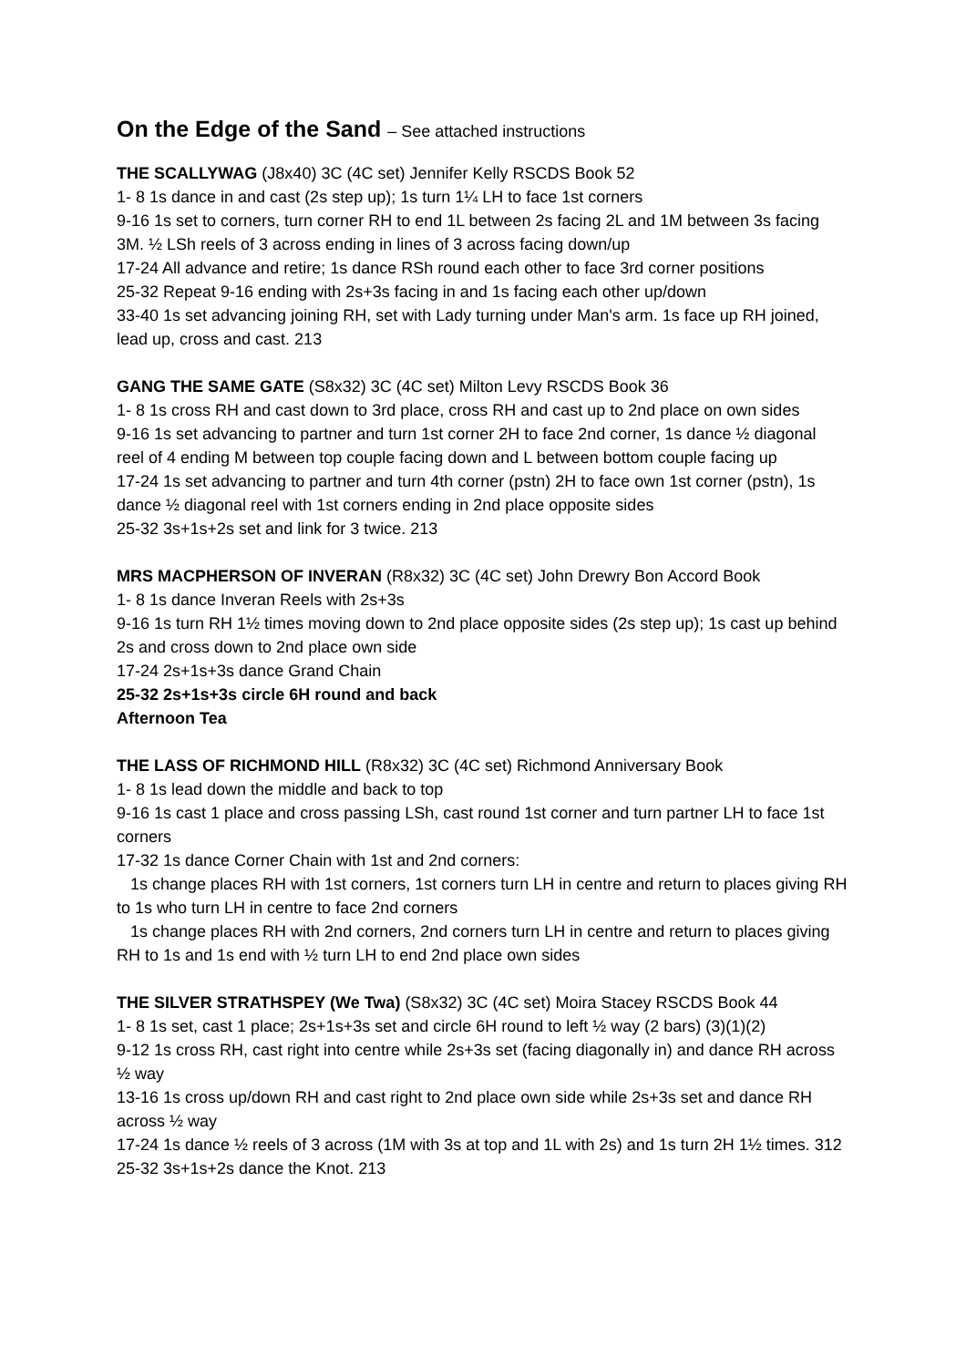On the Edge of the Sand – See attached instructions
THE SCALLYWAG (J8x40) 3C (4C set) Jennifer Kelly RSCDS Book 52
1- 8 1s dance in and cast (2s step up); 1s turn 1¼ LH to face 1st corners
9-16 1s set to corners, turn corner RH to end 1L between 2s facing 2L and 1M between 3s facing 3M. ½ LSh reels of 3 across ending in lines of 3 across facing down/up
17-24 All advance and retire; 1s dance RSh round each other to face 3rd corner positions
25-32 Repeat 9-16 ending with 2s+3s facing in and 1s facing each other up/down
33-40 1s set advancing joining RH, set with Lady turning under Man's arm. 1s face up RH joined, lead up, cross and cast. 213
GANG THE SAME GATE (S8x32) 3C (4C set) Milton Levy RSCDS Book 36
1- 8 1s cross RH and cast down to 3rd place, cross RH and cast up to 2nd place on own sides
9-16 1s set advancing to partner and turn 1st corner 2H to face 2nd corner, 1s dance ½ diagonal reel of 4 ending M between top couple facing down and L between bottom couple facing up
17-24 1s set advancing to partner and turn 4th corner (pstn) 2H to face own 1st corner (pstn), 1s dance ½ diagonal reel with 1st corners ending in 2nd place opposite sides
25-32 3s+1s+2s set and link for 3 twice. 213
MRS MACPHERSON OF INVERAN (R8x32) 3C (4C set) John Drewry Bon Accord Book
1- 8 1s dance Inveran Reels with 2s+3s
9-16 1s turn RH 1½ times moving down to 2nd place opposite sides (2s step up); 1s cast up behind 2s and cross down to 2nd place own side
17-24 2s+1s+3s dance Grand Chain
25-32 2s+1s+3s circle 6H round and back
Afternoon Tea
THE LASS OF RICHMOND HILL (R8x32) 3C (4C set) Richmond Anniversary Book
1- 8 1s lead down the middle and back to top
9-16 1s cast 1 place and cross passing LSh, cast round 1st corner and turn partner LH to face 1st corners
17-32 1s dance Corner Chain with 1st and 2nd corners:
1s change places RH with 1st corners, 1st corners turn LH in centre and return to places giving RH to 1s who turn LH in centre to face 2nd corners
1s change places RH with 2nd corners, 2nd corners turn LH in centre and return to places giving RH to 1s and 1s end with ½ turn LH to end 2nd place own sides
THE SILVER STRATHSPEY (We Twa) (S8x32) 3C (4C set) Moira Stacey RSCDS Book 44
1- 8 1s set, cast 1 place; 2s+1s+3s set and circle 6H round to left ½ way (2 bars) (3)(1)(2)
9-12 1s cross RH, cast right into centre while 2s+3s set (facing diagonally in) and dance RH across ½ way
13-16 1s cross up/down RH and cast right to 2nd place own side while 2s+3s set and dance RH across ½ way
17-24 1s dance ½ reels of 3 across (1M with 3s at top and 1L with 2s) and 1s turn 2H 1½ times. 312
25-32 3s+1s+2s dance the Knot. 213